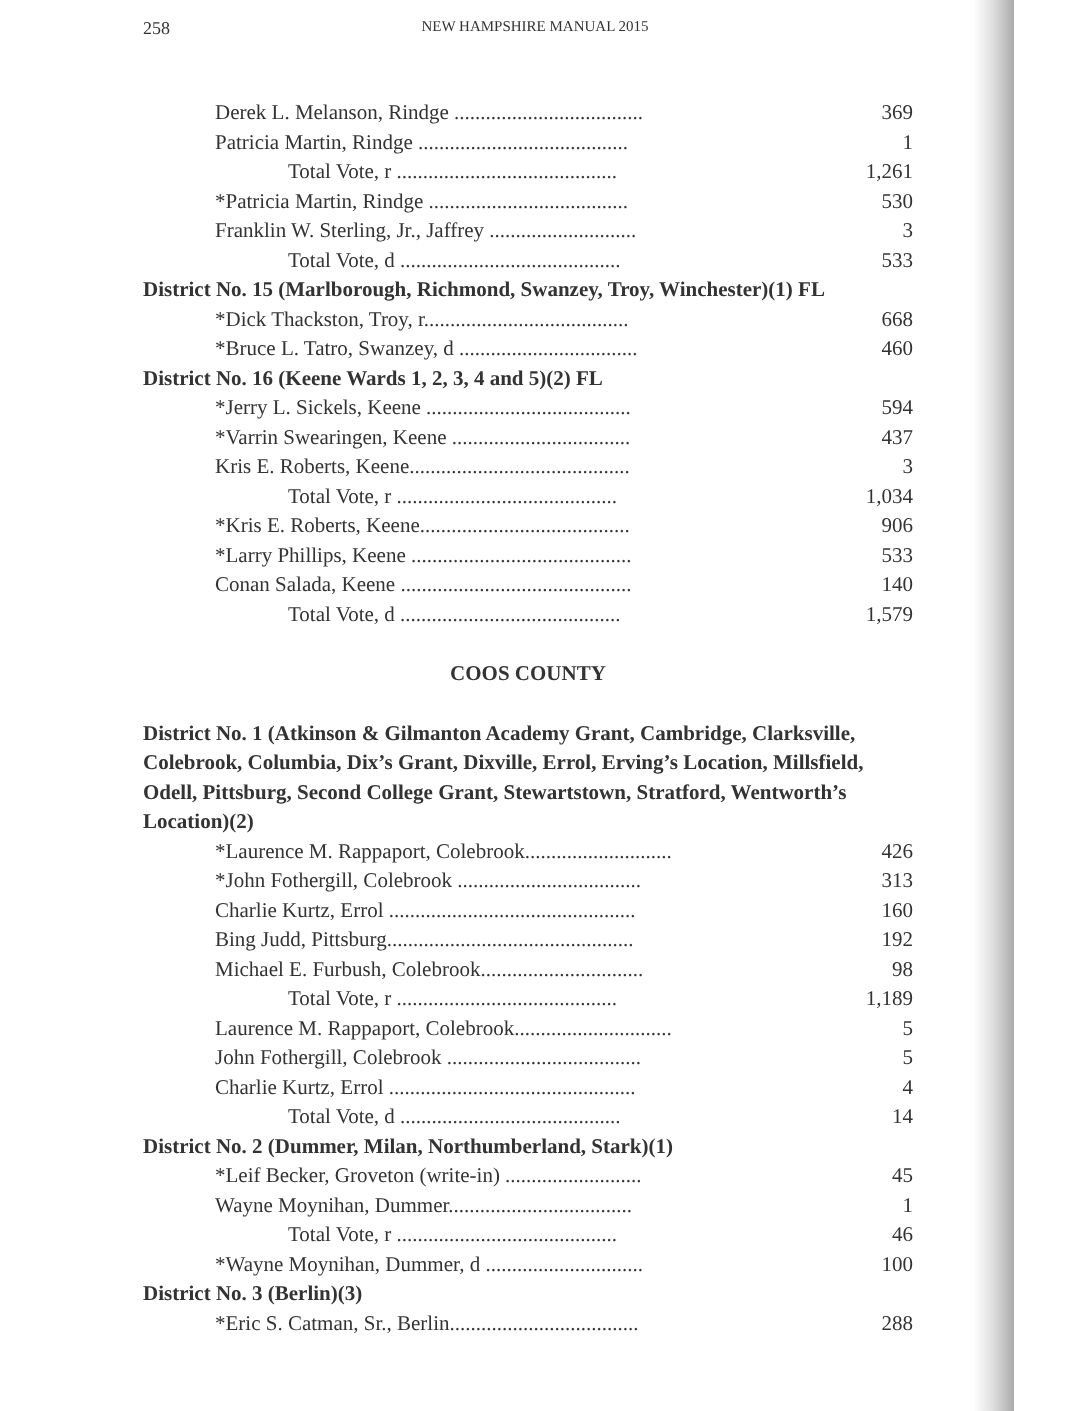258
NEW HAMPSHIRE MANUAL 2015
| Derek L. Melanson, Rindge .................................... | 369 |
| Patricia Martin, Rindge ........................................ | 1 |
| Total Vote, r .......................................... | 1,261 |
| *Patricia Martin, Rindge ...................................... | 530 |
| Franklin W. Sterling, Jr., Jaffrey ............................ | 3 |
| Total Vote, d .......................................... | 533 |
| District No. 15 (Marlborough, Richmond, Swanzey, Troy, Winchester)(1) FL | |
| *Dick Thackston, Troy, r....................................... | 668 |
| *Bruce L. Tatro, Swanzey, d .................................. | 460 |
| District No. 16 (Keene Wards 1, 2, 3, 4 and 5)(2) FL | |
| *Jerry L. Sickels, Keene ....................................... | 594 |
| *Varrin Swearingen, Keene .................................. | 437 |
| Kris E. Roberts, Keene.......................................... | 3 |
| Total Vote, r .......................................... | 1,034 |
| *Kris E. Roberts, Keene........................................ | 906 |
| *Larry Phillips, Keene .......................................... | 533 |
| Conan Salada, Keene ............................................ | 140 |
| Total Vote, d .......................................... | 1,579 |
| COOS COUNTY | |
| District No. 1 (Atkinson & Gilmanton Academy Grant, Cambridge, Clarksville, Colebrook, Columbia, Dix’s Grant, Dixville, Errol, Erving’s Location, Millsfield, Odell, Pittsburg, Second College Grant, Stewartstown, Stratford, Wentworth’s Location)(2) | |
| *Laurence M. Rappaport, Colebrook............................ | 426 |
| *John Fothergill, Colebrook ................................... | 313 |
| Charlie Kurtz, Errol ............................................... | 160 |
| Bing Judd, Pittsburg............................................... | 192 |
| Michael E. Furbush, Colebrook............................... | 98 |
| Total Vote, r .......................................... | 1,189 |
| Laurence M. Rappaport, Colebrook.............................. | 5 |
| John Fothergill, Colebrook ..................................... | 5 |
| Charlie Kurtz, Errol ............................................... | 4 |
| Total Vote, d .......................................... | 14 |
| District No. 2 (Dummer, Milan, Northumberland, Stark)(1) | |
| *Leif Becker, Groveton (write-in) .......................... | 45 |
| Wayne Moynihan, Dummer................................... | 1 |
| Total Vote, r .......................................... | 46 |
| *Wayne Moynihan, Dummer, d .............................. | 100 |
| District No. 3 (Berlin)(3) | |
| *Eric S. Catman, Sr., Berlin.................................... | 288 |